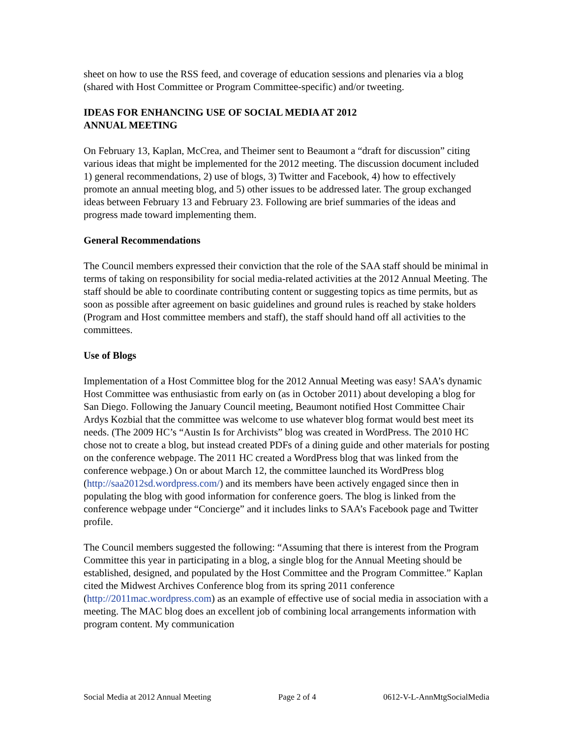sheet on how to use the RSS feed, and coverage of education sessions and plenaries via a blog (shared with Host Committee or Program Committee-specific) and/or tweeting.
IDEAS FOR ENHANCING USE OF SOCIAL MEDIA AT 2012
ANNUAL MEETING
On February 13, Kaplan, McCrea, and Theimer sent to Beaumont a “draft for discussion” citing various ideas that might be implemented for the 2012 meeting. The discussion document included 1) general recommendations, 2) use of blogs, 3) Twitter and Facebook, 4) how to effectively promote an annual meeting blog, and 5) other issues to be addressed later. The group exchanged ideas between February 13 and February 23. Following are brief summaries of the ideas and progress made toward implementing them.
General Recommendations
The Council members expressed their conviction that the role of the SAA staff should be minimal in terms of taking on responsibility for social media-related activities at the 2012 Annual Meeting. The staff should be able to coordinate contributing content or suggesting topics as time permits, but as soon as possible after agreement on basic guidelines and ground rules is reached by stake holders (Program and Host committee members and staff), the staff should hand off all activities to the committees.
Use of Blogs
Implementation of a Host Committee blog for the 2012 Annual Meeting was easy! SAA’s dynamic Host Committee was enthusiastic from early on (as in October 2011) about developing a blog for San Diego. Following the January Council meeting, Beaumont notified Host Committee Chair Ardys Kozbial that the committee was welcome to use whatever blog format would best meet its needs. (The 2009 HC’s “Austin Is for Archivists” blog was created in WordPress. The 2010 HC chose not to create a blog, but instead created PDFs of a dining guide and other materials for posting on the conference webpage. The 2011 HC created a WordPress blog that was linked from the conference webpage.) On or about March 12, the committee launched its WordPress blog (http://saa2012sd.wordpress.com/) and its members have been actively engaged since then in populating the blog with good information for conference goers. The blog is linked from the conference webpage under “Concierge” and it includes links to SAA’s Facebook page and Twitter profile.
The Council members suggested the following: “Assuming that there is interest from the Program Committee this year in participating in a blog, a single blog for the Annual Meeting should be established, designed, and populated by the Host Committee and the Program Committee.” Kaplan cited the Midwest Archives Conference blog from its spring 2011 conference (http://2011mac.wordpress.com) as an example of effective use of social media in association with a meeting. The MAC blog does an excellent job of combining local arrangements information with program content. My communication
Social Media at 2012 Annual Meeting Page 2 of 4 0612-V-L-AnnMtgSocialMedia